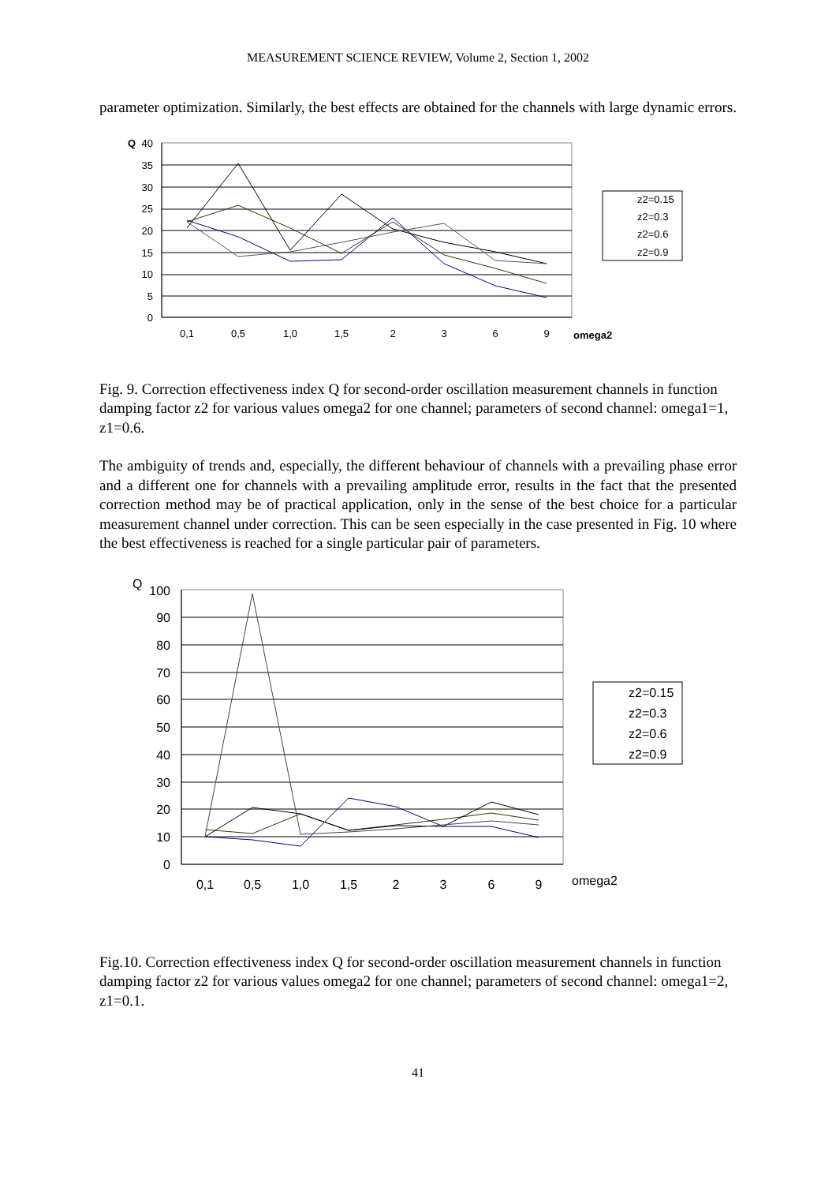MEASUREMENT SCIENCE REVIEW, Volume 2, Section 1, 2002
parameter optimization. Similarly, the best effects are obtained for the channels with large dynamic errors.
Q
40
35
30
25
20
15
10
5
0
0,1
0,5
1,0
1,5
2
3
6
9
omega2
z2=0.15
z2=0.3
z2=0.6
z2=0.9
Fig. 9. Correction effectiveness index Q for second-order oscillation measurement channels in function damping factor z2 for various values omega2 for one channel; parameters of second channel: omega1=1, z1=0.6.
The ambiguity of trends and, especially, the different behaviour of channels with a prevailing phase error and a different one for channels with a prevailing amplitude error, results in the fact that the presented correction method may be of practical application, only in the sense of the best choice for a particular measurement channel under correction. This can be seen especially in the case presented in Fig. 10 where the best effectiveness is reached for a single particular pair of parameters.
Q
100
90
80
70
60
50
40
30
20
10
0
0,1
0,5
1,0
1,5
2
3
6
9
omega2
z2=0.15
z2=0.3
z2=0.6
z2=0.9
Fig.10. Correction effectiveness index Q for second-order oscillation measurement channels in function damping factor z2 for various values omega2 for one channel; parameters of second channel: omega1=2, z1=0.1.
41